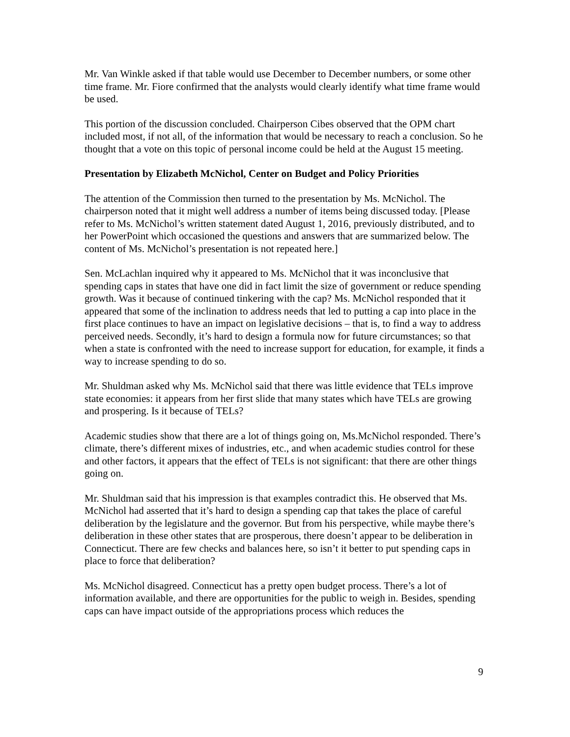Mr. Van Winkle asked if that table would use December to December numbers, or some other time frame. Mr. Fiore confirmed that the analysts would clearly identify what time frame would be used.
This portion of the discussion concluded. Chairperson Cibes observed that the OPM chart included most, if not all, of the information that would be necessary to reach a conclusion. So he thought that a vote on this topic of personal income could be held at the August 15 meeting.
Presentation by Elizabeth McNichol, Center on Budget and Policy Priorities
The attention of the Commission then turned to the presentation by Ms. McNichol. The chairperson noted that it might well address a number of items being discussed today. [Please refer to Ms. McNichol’s written statement dated August 1, 2016, previously distributed, and to her PowerPoint which occasioned the questions and answers that are summarized below. The content of Ms. McNichol’s presentation is not repeated here.]
Sen. McLachlan inquired why it appeared to Ms. McNichol that it was inconclusive that spending caps in states that have one did in fact limit the size of government or reduce spending growth. Was it because of continued tinkering with the cap? Ms. McNichol responded that it appeared that some of the inclination to address needs that led to putting a cap into place in the first place continues to have an impact on legislative decisions – that is, to find a way to address perceived needs. Secondly, it’s hard to design a formula now for future circumstances; so that when a state is confronted with the need to increase support for education, for example, it finds a way to increase spending to do so.
Mr. Shuldman asked why Ms. McNichol said that there was little evidence that TELs improve state economies: it appears from her first slide that many states which have TELs are growing and prospering. Is it because of TELs?
Academic studies show that there are a lot of things going on, Ms.McNichol responded. There’s climate, there’s different mixes of industries, etc., and when academic studies control for these and other factors, it appears that the effect of TELs is not significant: that there are other things going on.
Mr. Shuldman said that his impression is that examples contradict this. He observed that Ms. McNichol had asserted that it’s hard to design a spending cap that takes the place of careful deliberation by the legislature and the governor. But from his perspective, while maybe there’s deliberation in these other states that are prosperous, there doesn’t appear to be deliberation in Connecticut. There are few checks and balances here, so isn’t it better to put spending caps in place to force that deliberation?
Ms. McNichol disagreed. Connecticut has a pretty open budget process. There’s a lot of information available, and there are opportunities for the public to weigh in. Besides, spending caps can have impact outside of the appropriations process which reduces the
9